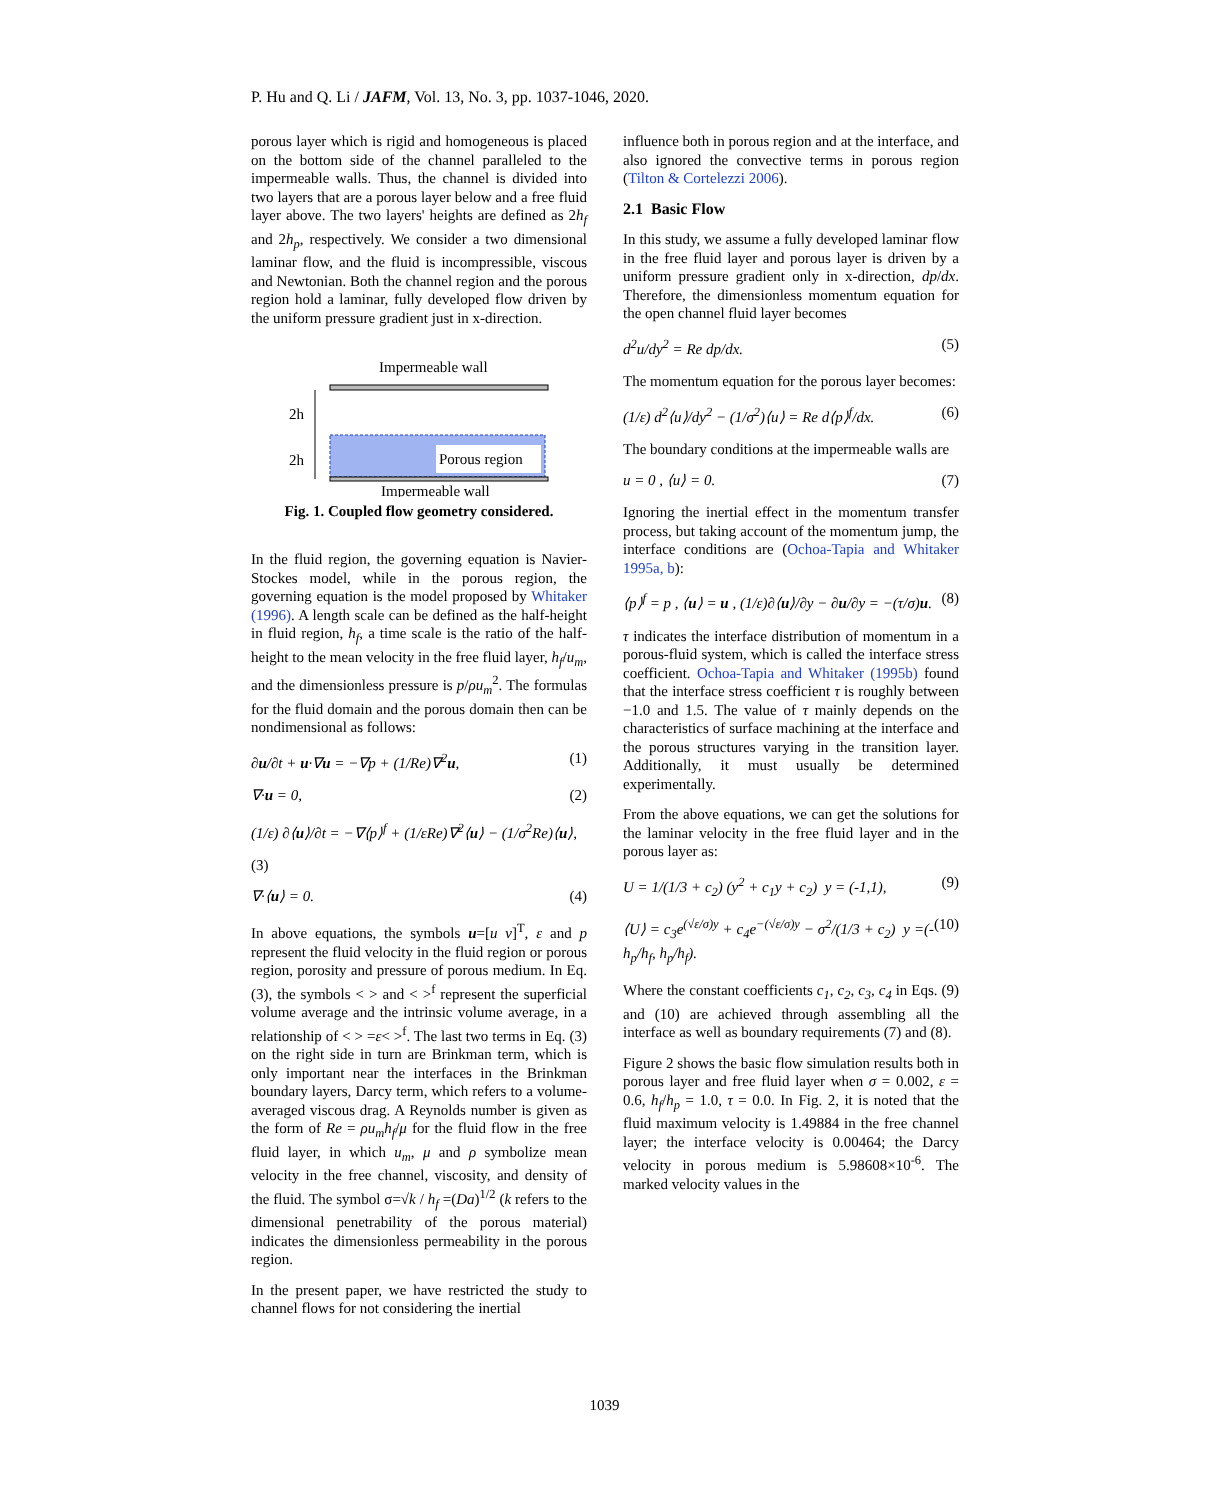P. Hu and Q. Li / JAFM, Vol. 13, No. 3, pp. 1037-1046, 2020.
porous layer which is rigid and homogeneous is placed on the bottom side of the channel paralleled to the impermeable walls. Thus, the channel is divided into two layers that are a porous layer below and a free fluid layer above. The two layers' heights are defined as 2h<sub>f</sub> and 2h<sub>p</sub>, respectively. We consider a two dimensional laminar flow, and the fluid is incompressible, viscous and Newtonian. Both the channel region and the porous region hold a laminar, fully developed flow driven by the uniform pressure gradient just in x-direction.
Impermeable wall
Porous region
2h
2h
Impermeable wall
Fig. 1. Coupled flow geometry considered.
In the fluid region, the governing equation is Navier-Stockes model, while in the porous region, the governing equation is the model proposed by Whitaker (1996). A length scale can be defined as the half-height in fluid region, h<sub>f</sub>, a time scale is the ratio of the half-height to the mean velocity in the free fluid layer, h<sub>f</sub>/u<sub>m</sub>, and the dimensionless pressure is p/ρu<sub>m</sub><sup>2</sup>. The formulas for the fluid domain and the porous domain then can be nondimensional as follows:
∂u/∂t + u·∇u = −∇p + (1/Re)∇<sup>2</sup>u, (1)
∇·u = 0, (2)
(1/ε) ∂⟨u⟩/∂t = −∇⟨p⟩<sup>f</sup> + (1/εRe)∇<sup>2</sup>⟨u⟩ − (1/σ<sup>2</sup>Re)⟨u⟩,
(3)
∇·⟨u⟩ = 0. (4)
In above equations, the symbols u=[u v]<sup>T</sup>, ε and p represent the fluid velocity in the fluid region or porous region, porosity and pressure of porous medium. In Eq. (3), the symbols < > and < ><sup>f</sup> represent the superficial volume average and the intrinsic volume average, in a relationship of < > =ε< ><sup>f</sup>. The last two terms in Eq. (3) on the right side in turn are Brinkman term, which is only important near the interfaces in the Brinkman boundary layers, Darcy term, which refers to a volume-averaged viscous drag. A Reynolds number is given as the form of Re = ρu<sub>m</sub>h<sub>f</sub>/μ for the fluid flow in the free fluid layer, in which u<sub>m</sub>, μ and ρ symbolize mean velocity in the free channel, viscosity, and density of the fluid. The symbol σ=√k / h<sub>f</sub> =(Da)<sup>1/2</sup> (k refers to the dimensional penetrability of the porous material) indicates the dimensionless permeability in the porous region.
In the present paper, we have restricted the study to channel flows for not considering the inertial
influence both in porous region and at the interface, and also ignored the convective terms in porous region (Tilton & Cortelezzi 2006).
2.1 Basic Flow
In this study, we assume a fully developed laminar flow in the free fluid layer and porous layer is driven by a uniform pressure gradient only in x-direction, dp/dx. Therefore, the dimensionless momentum equation for the open channel fluid layer becomes
d<sup>2</sup>u/dy<sup>2</sup> = Re dp/dx. (5)
The momentum equation for the porous layer becomes:
(1/ε) d<sup>2</sup>⟨u⟩/dy<sup>2</sup> − (1/σ<sup>2</sup>)⟨u⟩ = Re d⟨p⟩<sup>f</sup>/dx. (6)
The boundary conditions at the impermeable walls are
u = 0 , ⟨u⟩ = 0. (7)
Ignoring the inertial effect in the momentum transfer process, but taking account of the momentum jump, the interface conditions are (Ochoa-Tapia and Whitaker 1995a, b):
⟨p⟩<sup>f</sup> = p , ⟨u⟩ = u , (1/ε)∂⟨u⟩/∂y − ∂u/∂y = −(τ/σ)u. (8)
τ indicates the interface distribution of momentum in a porous-fluid system, which is called the interface stress coefficient. Ochoa-Tapia and Whitaker (1995b) found that the interface stress coefficient τ is roughly between −1.0 and 1.5. The value of τ mainly depends on the characteristics of surface machining at the interface and the porous structures varying in the transition layer. Additionally, it must usually be determined experimentally.
From the above equations, we can get the solutions for the laminar velocity in the free fluid layer and in the porous layer as:
U = 1/(1/3 + c<sub>2</sub>) (y<sup>2</sup> + c<sub>1</sub>y + c<sub>2</sub>) y = (-1,1), (9)
⟨U⟩ = c<sub>3</sub>e<sup>(√ε/σ)y</sup> + c<sub>4</sub>e<sup>−(√ε/σ)y</sup> − σ<sup>2</sup>/(1/3 + c<sub>2</sub>) y =(-h<sub>p</sub>/h<sub>f</sub>, h<sub>p</sub>/h<sub>f</sub>). (10)
Where the constant coefficients c<sub>1</sub>, c<sub>2</sub>, c<sub>3</sub>, c<sub>4</sub> in Eqs. (9) and (10) are achieved through assembling all the interface as well as boundary requirements (7) and (8).
Figure 2 shows the basic flow simulation results both in porous layer and free fluid layer when σ = 0.002, ε = 0.6, h<sub>f</sub>/h<sub>p</sub> = 1.0, τ = 0.0. In Fig. 2, it is noted that the fluid maximum velocity is 1.49884 in the free channel layer; the interface velocity is 0.00464; the Darcy velocity in porous medium is 5.98608×10<sup>-6</sup>. The marked velocity values in the
1039